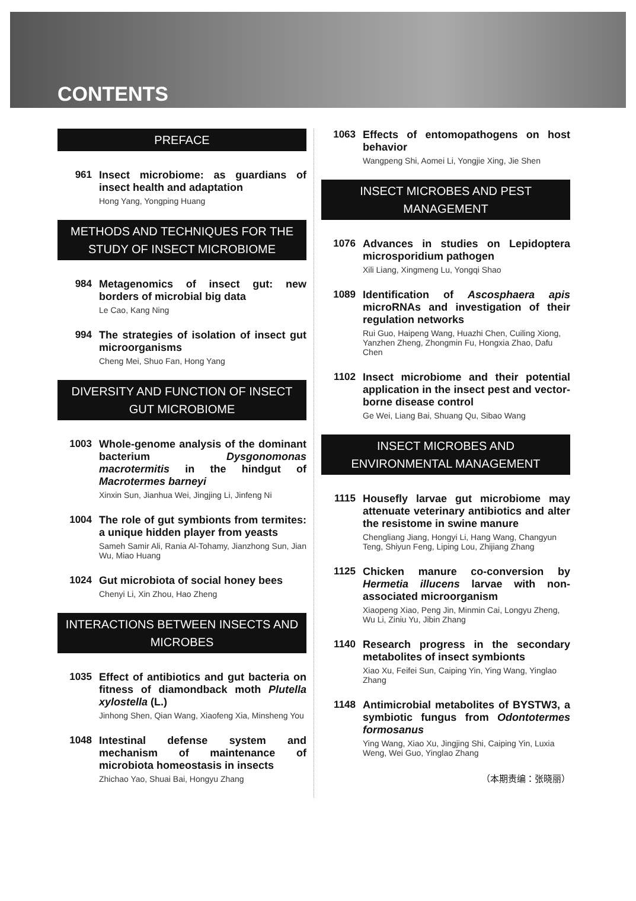CONTENTS
PREFACE
961
Insect microbiome: as guardians of insect health and adaptation
Hong Yang, Yongping Huang
METHODS AND TECHNIQUES FOR THE STUDY OF INSECT MICROBIOME
984
Metagenomics of insect gut: new borders of microbial big data
Le Cao, Kang Ning
994
The strategies of isolation of insect gut microorganisms
Cheng Mei, Shuo Fan, Hong Yang
DIVERSITY AND FUNCTION OF INSECT GUT MICROBIOME
1003
Whole-genome analysis of the dominant bacterium Dysgonomonas macrotermitis in the hindgut of Macrotermes barneyi
Xinxin Sun, Jianhua Wei, Jingjing Li, Jinfeng Ni
1004
The role of gut symbionts from termites: a unique hidden player from yeasts
Sameh Samir Ali, Rania Al-Tohamy, Jianzhong Sun, Jian Wu, Miao Huang
1024
Gut microbiota of social honey bees
Chenyi Li, Xin Zhou, Hao Zheng
INTERACTIONS BETWEEN INSECTS AND MICROBES
1035
Effect of antibiotics and gut bacteria on fitness of diamondback moth Plutella xylostella (L.)
Jinhong Shen, Qian Wang, Xiaofeng Xia, Minsheng You
1048
Intestinal defense system and mechanism of maintenance of microbiota homeostasis in insects
Zhichao Yao, Shuai Bai, Hongyu Zhang
1063
Effects of entomopathogens on host behavior
Wangpeng Shi, Aomei Li, Yongjie Xing, Jie Shen
INSECT MICROBES AND PEST MANAGEMENT
1076
Advances in studies on Lepidoptera microsporidium pathogen
Xili Liang, Xingmeng Lu, Yongqi Shao
1089
Identification of Ascosphaera apis microRNAs and investigation of their regulation networks
Rui Guo, Haipeng Wang, Huazhi Chen, Cuiling Xiong, Yanzhen Zheng, Zhongmin Fu, Hongxia Zhao, Dafu Chen
1102
Insect microbiome and their potential application in the insect pest and vector-borne disease control
Ge Wei, Liang Bai, Shuang Qu, Sibao Wang
INSECT MICROBES AND ENVIRONMENTAL MANAGEMENT
1115
Housefly larvae gut microbiome may attenuate veterinary antibiotics and alter the resistome in swine manure
Chengliang Jiang, Hongyi Li, Hang Wang, Changyun Teng, Shiyun Feng, Liping Lou, Zhijiang Zhang
1125
Chicken manure co-conversion by Hermetia illucens larvae with non-associated microorganism
Xiaopeng Xiao, Peng Jin, Minmin Cai, Longyu Zheng, Wu Li, Ziniu Yu, Jibin Zhang
1140
Research progress in the secondary metabolites of insect symbionts
Xiao Xu, Feifei Sun, Caiping Yin, Ying Wang, Yinglao Zhang
1148
Antimicrobial metabolites of BYSTW3, a symbiotic fungus from Odontotermes formosanus
Ying Wang, Xiao Xu, Jingjing Shi, Caiping Yin, Luxia Weng, Wei Guo, Yinglao Zhang
（本期责编：张晓丽）